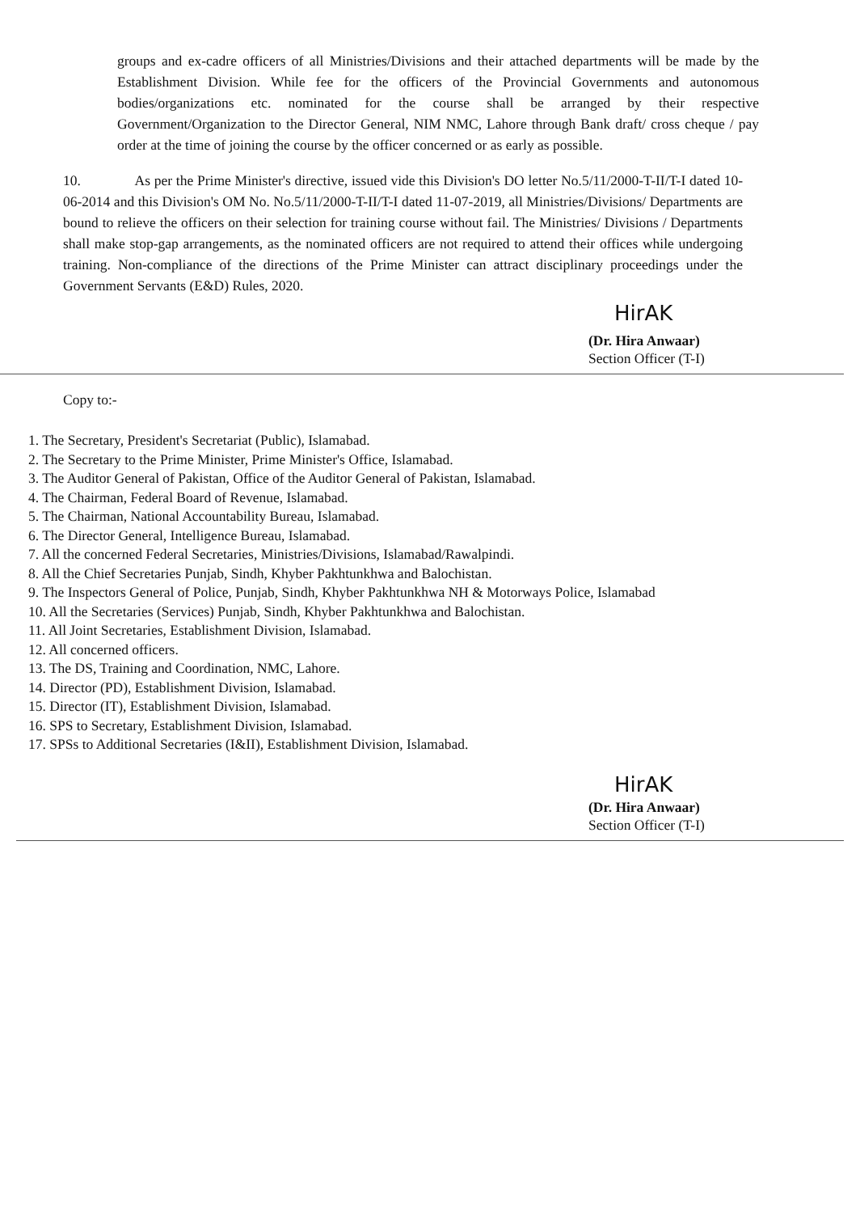groups and ex-cadre officers of all Ministries/Divisions and their attached departments will be made by the Establishment Division. While fee for the officers of the Provincial Governments and autonomous bodies/organizations etc. nominated for the course shall be arranged by their respective Government/Organization to the Director General, NIM NMC, Lahore through Bank draft/ cross cheque / pay order at the time of joining the course by the officer concerned or as early as possible.
10. As per the Prime Minister's directive, issued vide this Division's DO letter No.5/11/2000-T-II/T-I dated 10-06-2014 and this Division's OM No. No.5/11/2000-T-II/T-I dated 11-07-2019, all Ministries/Divisions/ Departments are bound to relieve the officers on their selection for training course without fail. The Ministries/ Divisions / Departments shall make stop-gap arrangements, as the nominated officers are not required to attend their offices while undergoing training. Non-compliance of the directions of the Prime Minister can attract disciplinary proceedings under the Government Servants (E&D) Rules, 2020.
HirAK
(Dr. Hira Anwaar)
Section Officer (T-I)
Copy to:-
1. The Secretary, President's Secretariat (Public), Islamabad.
2. The Secretary to the Prime Minister, Prime Minister's Office, Islamabad.
3. The Auditor General of Pakistan, Office of the Auditor General of Pakistan, Islamabad.
4. The Chairman, Federal Board of Revenue, Islamabad.
5. The Chairman, National Accountability Bureau, Islamabad.
6. The Director General, Intelligence Bureau, Islamabad.
7. All the concerned Federal Secretaries, Ministries/Divisions, Islamabad/Rawalpindi.
8. All the Chief Secretaries Punjab, Sindh, Khyber Pakhtunkhwa and Balochistan.
9. The Inspectors General of Police, Punjab, Sindh, Khyber Pakhtunkhwa NH & Motorways Police, Islamabad
10. All the Secretaries (Services) Punjab, Sindh, Khyber Pakhtunkhwa and Balochistan.
11. All Joint Secretaries, Establishment Division, Islamabad.
12. All concerned officers.
13. The DS, Training and Coordination, NMC, Lahore.
14. Director (PD), Establishment Division, Islamabad.
15. Director (IT), Establishment Division, Islamabad.
16. SPS to Secretary, Establishment Division, Islamabad.
17. SPSs to Additional Secretaries (I&II), Establishment Division, Islamabad.
HirAK
(Dr. Hira Anwaar)
Section Officer (T-I)